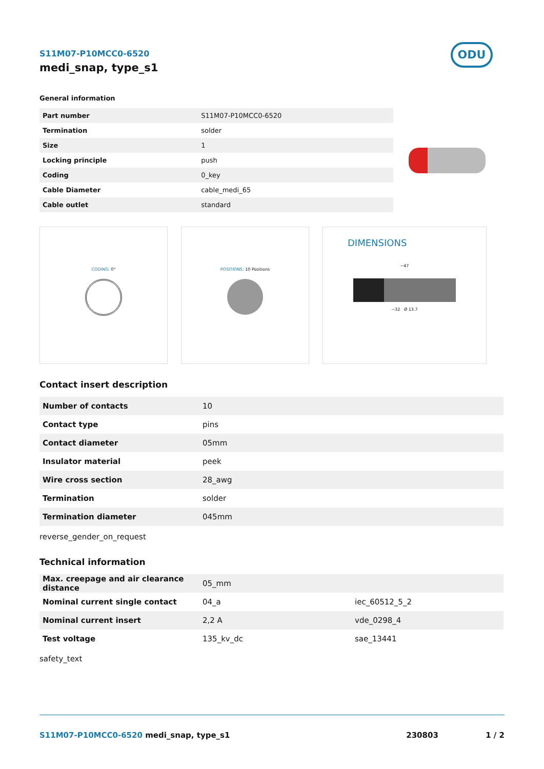ODU
S11M07-P10MCC0-6520
medi_snap, type_s1
General information
| Part number | S11M07-P10MCC0-6520 |
| Termination | solder |
| Size | 1 |
| Locking principle | push |
| Coding | 0_key |
| Cable Diameter | cable_medi_65 |
| Cable outlet | standard |
CODING: 0° POSITIONS: 10 Positions
DIMENSIONS
~47
~32 Ø 13.7
Contact insert description
| Number of contacts | 10 |
| Contact type | pins |
| Contact diameter | 05mm |
| Insulator material | peek |
| Wire cross section | 28_awg |
| Termination | solder |
| Termination diameter | 045mm |
reverse_gender_on_request
Technical information
| Max. creepage and air clearance distance | 05_mm | |
| Nominal current single contact | 04_a | iec_60512_5_2 |
| Nominal current insert | 2,2 A | vde_0298_4 |
| Test voltage | 135_kv_dc | sae_13441 |
safety_text
S11M07-P10MCC0-6520 medi_snap, type_s1
230803 1 / 2